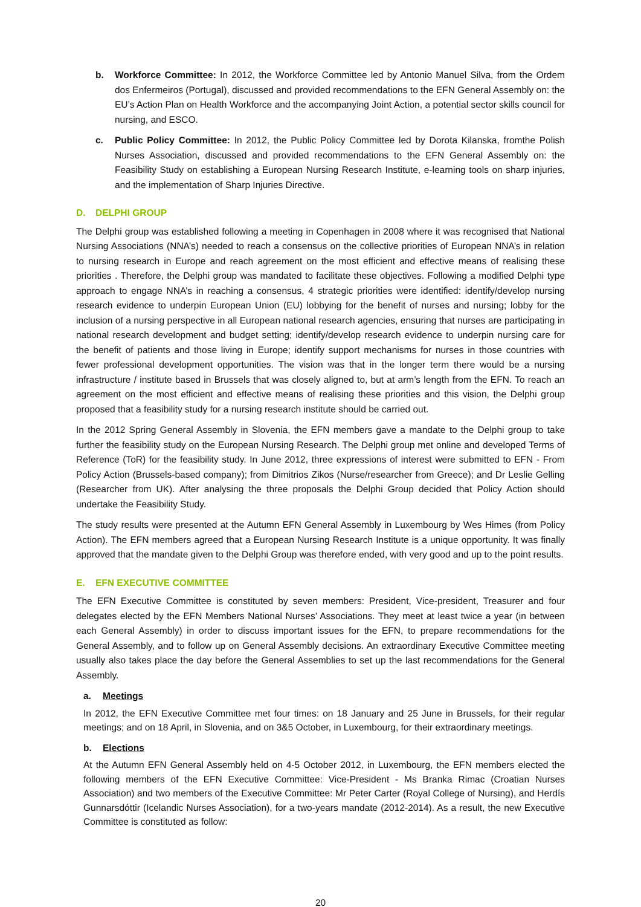b. Workforce Committee: In 2012, the Workforce Committee led by Antonio Manuel Silva, from the Ordem dos Enfermeiros (Portugal), discussed and provided recommendations to the EFN General Assembly on: the EU’s Action Plan on Health Workforce and the accompanying Joint Action, a potential sector skills council for nursing, and ESCO.
c. Public Policy Committee: In 2012, the Public Policy Committee led by Dorota Kilanska, fromthe Polish Nurses Association, discussed and provided recommendations to the EFN General Assembly on: the Feasibility Study on establishing a European Nursing Research Institute, e-learning tools on sharp injuries, and the implementation of Sharp Injuries Directive.
D. DELPHI GROUP
The Delphi group was established following a meeting in Copenhagen in 2008 where it was recognised that National Nursing Associations (NNA’s) needed to reach a consensus on the collective priorities of European NNA’s in relation to nursing research in Europe and reach agreement on the most efficient and effective means of realising these priorities . Therefore, the Delphi group was mandated to facilitate these objectives. Following a modified Delphi type approach to engage NNA’s in reaching a consensus, 4 strategic priorities were identified: identify/develop nursing research evidence to underpin European Union (EU) lobbying for the benefit of nurses and nursing; lobby for the inclusion of a nursing perspective in all European national research agencies, ensuring that nurses are participating in national research development and budget setting; identify/develop research evidence to underpin nursing care for the benefit of patients and those living in Europe; identify support mechanisms for nurses in those countries with fewer professional development opportunities. The vision was that in the longer term there would be a nursing infrastructure / institute based in Brussels that was closely aligned to, but at arm’s length from the EFN. To reach an agreement on the most efficient and effective means of realising these priorities and this vision, the Delphi group proposed that a feasibility study for a nursing research institute should be carried out.
In the 2012 Spring General Assembly in Slovenia, the EFN members gave a mandate to the Delphi group to take further the feasibility study on the European Nursing Research. The Delphi group met online and developed Terms of Reference (ToR) for the feasibility study. In June 2012, three expressions of interest were submitted to EFN - From Policy Action (Brussels-based company); from Dimitrios Zikos (Nurse/researcher from Greece); and Dr Leslie Gelling (Researcher from UK). After analysing the three proposals the Delphi Group decided that Policy Action should undertake the Feasibility Study.
The study results were presented at the Autumn EFN General Assembly in Luxembourg by Wes Himes (from Policy Action). The EFN members agreed that a European Nursing Research Institute is a unique opportunity. It was finally approved that the mandate given to the Delphi Group was therefore ended, with very good and up to the point results.
E. EFN EXECUTIVE COMMITTEE
The EFN Executive Committee is constituted by seven members: President, Vice-president, Treasurer and four delegates elected by the EFN Members National Nurses’ Associations. They meet at least twice a year (in between each General Assembly) in order to discuss important issues for the EFN, to prepare recommendations for the General Assembly, and to follow up on General Assembly decisions. An extraordinary Executive Committee meeting usually also takes place the day before the General Assemblies to set up the last recommendations for the General Assembly.
a. Meetings
In 2012, the EFN Executive Committee met four times: on 18 January and 25 June in Brussels, for their regular meetings; and on 18 April, in Slovenia, and on 3&5 October, in Luxembourg, for their extraordinary meetings.
b. Elections
At the Autumn EFN General Assembly held on 4-5 October 2012, in Luxembourg, the EFN members elected the following members of the EFN Executive Committee: Vice-President - Ms Branka Rimac (Croatian Nurses Association) and two members of the Executive Committee: Mr Peter Carter (Royal College of Nursing), and Herdís Gunnarsdóttir (Icelandic Nurses Association), for a two-years mandate (2012-2014). As a result, the new Executive Committee is constituted as follow:
20